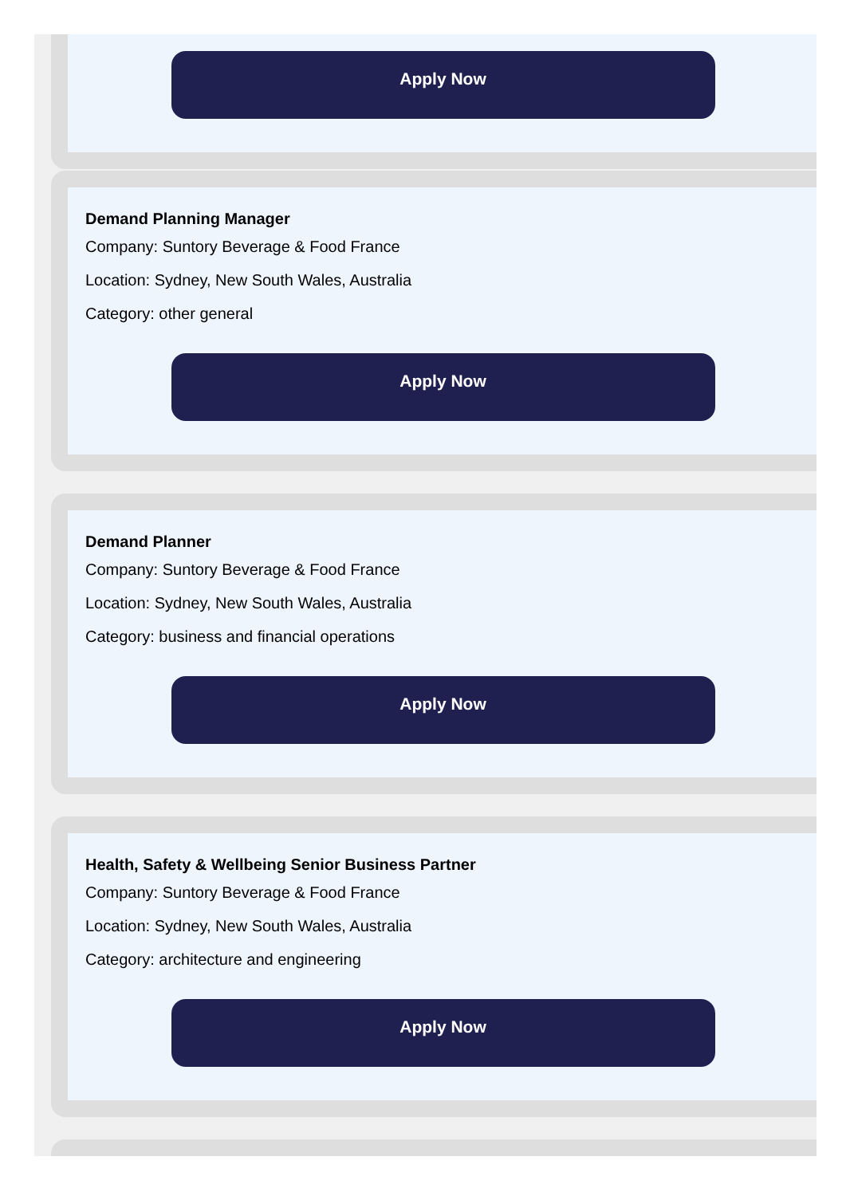Apply Now
Demand Planning Manager
Company: Suntory Beverage & Food France
Location: Sydney, New South Wales, Australia
Category: other general
Apply Now
Demand Planner
Company: Suntory Beverage & Food France
Location: Sydney, New South Wales, Australia
Category: business and financial operations
Apply Now
Health, Safety & Wellbeing Senior Business Partner
Company: Suntory Beverage & Food France
Location: Sydney, New South Wales, Australia
Category: architecture and engineering
Apply Now